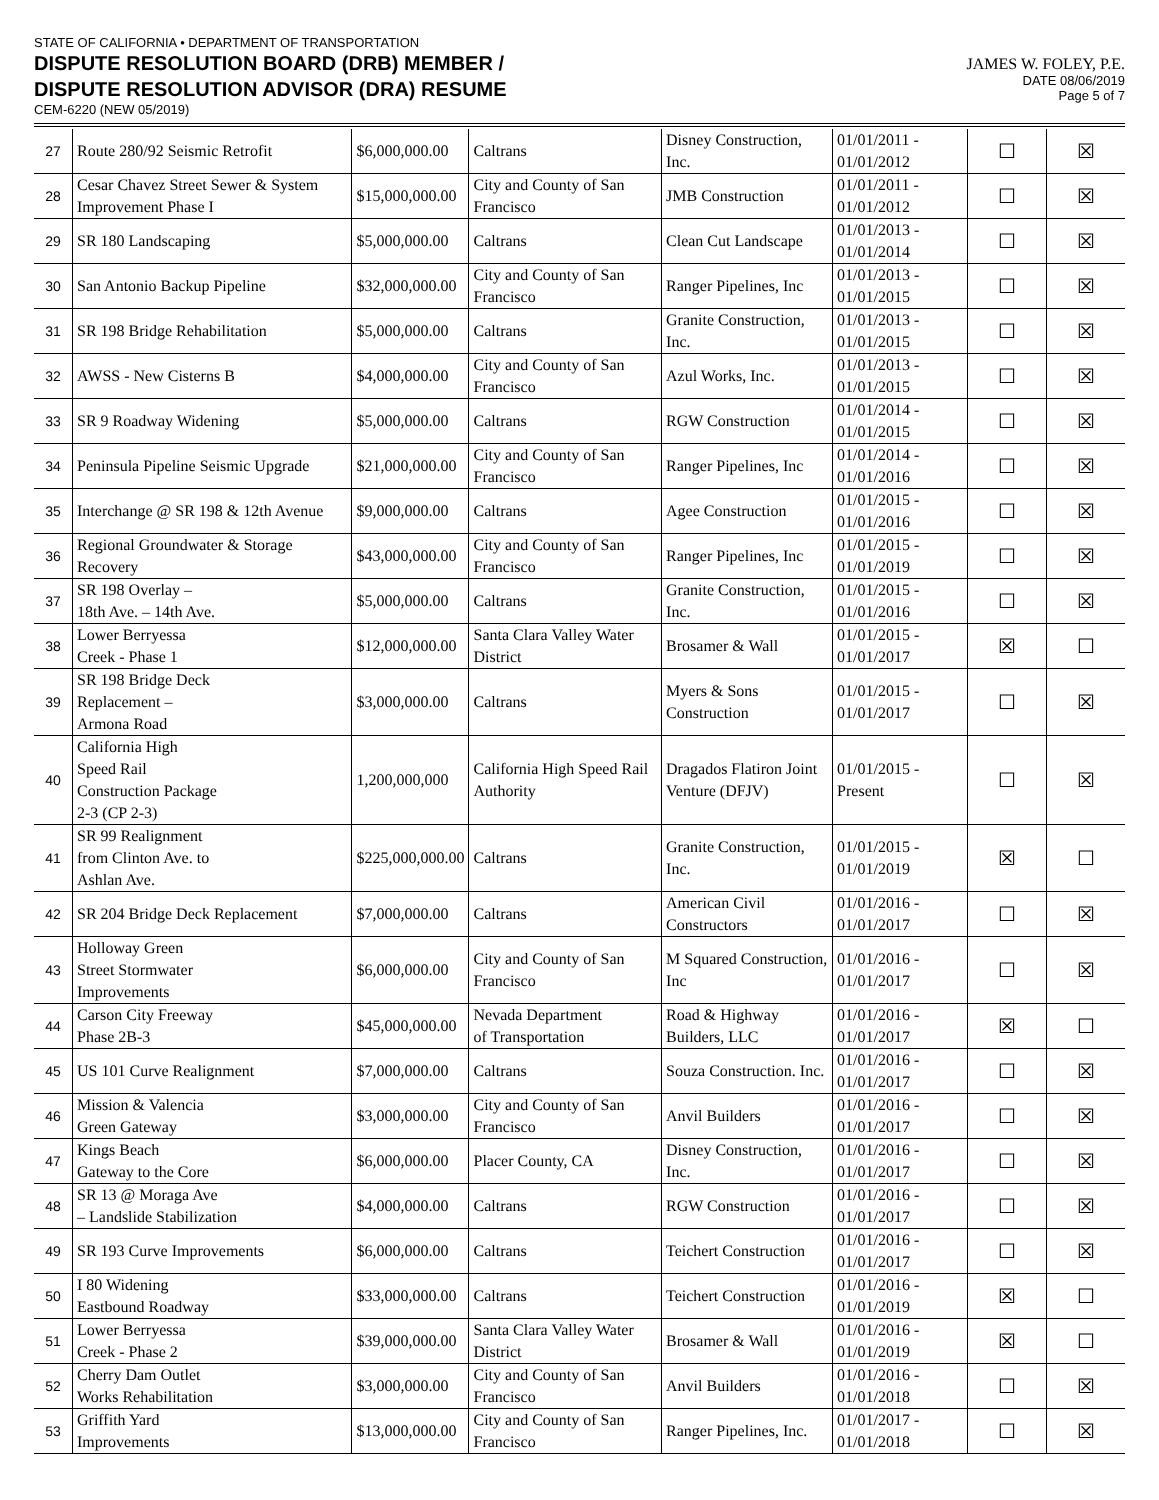STATE OF CALIFORNIA • DEPARTMENT OF TRANSPORTATION
DISPUTE RESOLUTION BOARD (DRB) MEMBER /
DISPUTE RESOLUTION ADVISOR (DRA) RESUME
CEM-6220 (NEW 05/2019)
JAMES W. FOLEY, P.E.
DATE 08/06/2019
Page 5 of 7
| 27 | Route 280/92 Seismic Retrofit | $6,000,000.00 | Caltrans | Disney Construction, Inc. | 01/01/2011 - 01/01/2012 | ☐ | ☒ |
| 28 | Cesar Chavez Street Sewer & System Improvement Phase I | $15,000,000.00 | City and County of San Francisco | JMB Construction | 01/01/2011 - 01/01/2012 | ☐ | ☒ |
| 29 | SR 180 Landscaping | $5,000,000.00 | Caltrans | Clean Cut Landscape | 01/01/2013 - 01/01/2014 | ☐ | ☒ |
| 30 | San Antonio Backup Pipeline | $32,000,000.00 | City and County of San Francisco | Ranger Pipelines, Inc | 01/01/2013 - 01/01/2015 | ☐ | ☒ |
| 31 | SR 198 Bridge Rehabilitation | $5,000,000.00 | Caltrans | Granite Construction, Inc. | 01/01/2013 - 01/01/2015 | ☐ | ☒ |
| 32 | AWSS - New Cisterns B | $4,000,000.00 | City and County of San Francisco | Azul Works, Inc. | 01/01/2013 - 01/01/2015 | ☐ | ☒ |
| 33 | SR 9 Roadway Widening | $5,000,000.00 | Caltrans | RGW Construction | 01/01/2014 - 01/01/2015 | ☐ | ☒ |
| 34 | Peninsula Pipeline Seismic Upgrade | $21,000,000.00 | City and County of San Francisco | Ranger Pipelines, Inc | 01/01/2014 - 01/01/2016 | ☐ | ☒ |
| 35 | Interchange @ SR 198 & 12th Avenue | $9,000,000.00 | Caltrans | Agee Construction | 01/01/2015 - 01/01/2016 | ☐ | ☒ |
| 36 | Regional Groundwater & Storage Recovery | $43,000,000.00 | City and County of San Francisco | Ranger Pipelines, Inc | 01/01/2015 - 01/01/2019 | ☐ | ☒ |
| 37 | SR 198 Overlay – 18th Ave. – 14th Ave. | $5,000,000.00 | Caltrans | Granite Construction, Inc. | 01/01/2015 - 01/01/2016 | ☐ | ☒ |
| 38 | Lower Berryessa Creek - Phase 1 | $12,000,000.00 | Santa Clara Valley Water District | Brosamer & Wall | 01/01/2015 - 01/01/2017 | ☒ | ☐ |
| 39 | SR 198 Bridge Deck Replacement – Armona Road | $3,000,000.00 | Caltrans | Myers & Sons Construction | 01/01/2015 - 01/01/2017 | ☐ | ☒ |
| 40 | California High Speed Rail Construction Package 2-3 (CP 2-3) | 1,200,000,000 | California High Speed Rail Authority | Dragados Flatiron Joint Venture (DFJV) | 01/01/2015 - Present | ☐ | ☒ |
| 41 | SR 99 Realignment from Clinton Ave. to Ashlan Ave. | $225,000,000.00 | Caltrans | Granite Construction, Inc. | 01/01/2015 - 01/01/2019 | ☒ | ☐ |
| 42 | SR 204 Bridge Deck Replacement | $7,000,000.00 | Caltrans | American Civil Constructors | 01/01/2016 - 01/01/2017 | ☐ | ☒ |
| 43 | Holloway Green Street Stormwater Improvements | $6,000,000.00 | City and County of San Francisco | M Squared Construction, Inc | 01/01/2016 - 01/01/2017 | ☐ | ☒ |
| 44 | Carson City Freeway Phase 2B-3 | $45,000,000.00 | Nevada Department of Transportation | Road & Highway Builders, LLC | 01/01/2016 - 01/01/2017 | ☒ | ☐ |
| 45 | US 101 Curve Realignment | $7,000,000.00 | Caltrans | Souza Construction. Inc. | 01/01/2016 - 01/01/2017 | ☐ | ☒ |
| 46 | Mission & Valencia Green Gateway | $3,000,000.00 | City and County of San Francisco | Anvil Builders | 01/01/2016 - 01/01/2017 | ☐ | ☒ |
| 47 | Kings Beach Gateway to the Core | $6,000,000.00 | Placer County, CA | Disney Construction, Inc. | 01/01/2016 - 01/01/2017 | ☐ | ☒ |
| 48 | SR 13 @ Moraga Ave – Landslide Stabilization | $4,000,000.00 | Caltrans | RGW Construction | 01/01/2016 - 01/01/2017 | ☐ | ☒ |
| 49 | SR 193 Curve Improvements | $6,000,000.00 | Caltrans | Teichert Construction | 01/01/2016 - 01/01/2017 | ☐ | ☒ |
| 50 | I 80 Widening Eastbound Roadway | $33,000,000.00 | Caltrans | Teichert Construction | 01/01/2016 - 01/01/2019 | ☒ | ☐ |
| 51 | Lower Berryessa Creek - Phase 2 | $39,000,000.00 | Santa Clara Valley Water District | Brosamer & Wall | 01/01/2016 - 01/01/2019 | ☒ | ☐ |
| 52 | Cherry Dam Outlet Works Rehabilitation | $3,000,000.00 | City and County of San Francisco | Anvil Builders | 01/01/2016 - 01/01/2018 | ☐ | ☒ |
| 53 | Griffith Yard Improvements | $13,000,000.00 | City and County of San Francisco | Ranger Pipelines, Inc. | 01/01/2017 - 01/01/2018 | ☐ | ☒ |